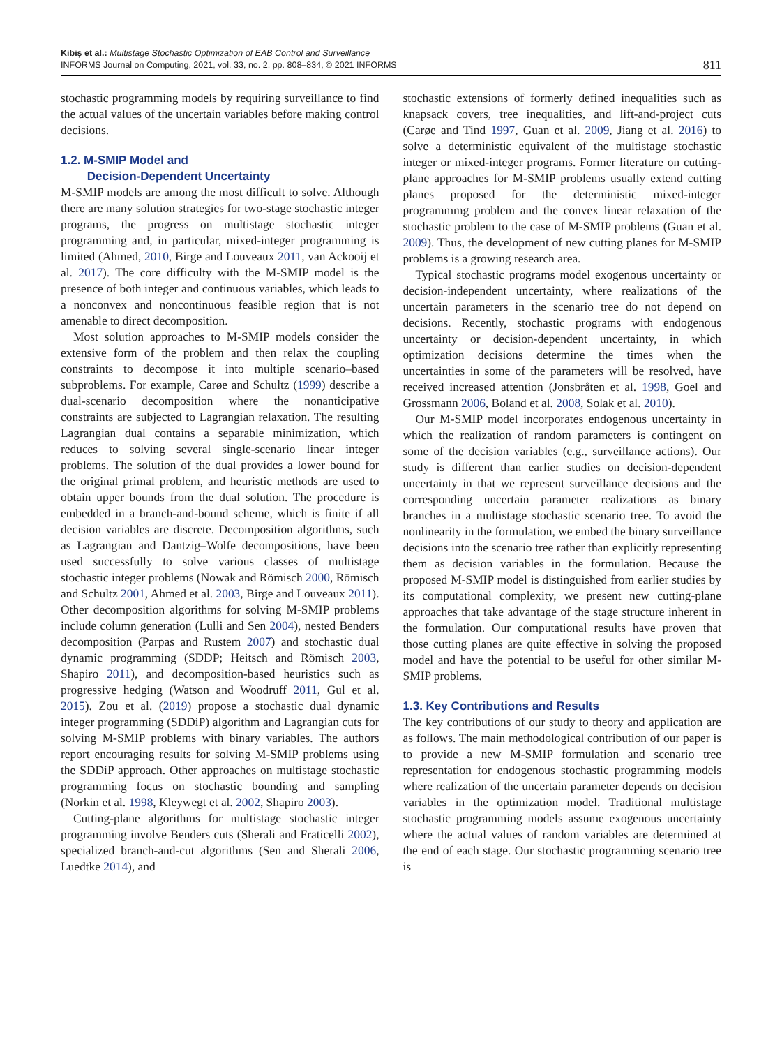Kibiş et al.: Multistage Stochastic Optimization of EAB Control and Surveillance
INFORMS Journal on Computing, 2021, vol. 33, no. 2, pp. 808–834, © 2021 INFORMS
811
stochastic programming models by requiring surveillance to find the actual values of the uncertain variables before making control decisions.
1.2. M-SMIP Model and
Decision-Dependent Uncertainty
M-SMIP models are among the most difficult to solve. Although there are many solution strategies for two-stage stochastic integer programs, the progress on multistage stochastic integer programming and, in particular, mixed-integer programming is limited (Ahmed, 2010, Birge and Louveaux 2011, van Ackooij et al. 2017). The core difficulty with the M-SMIP model is the presence of both integer and continuous variables, which leads to a nonconvex and noncontinuous feasible region that is not amenable to direct decomposition.
Most solution approaches to M-SMIP models consider the extensive form of the problem and then relax the coupling constraints to decompose it into multiple scenario–based subproblems. For example, Carøe and Schultz (1999) describe a dual-scenario decomposition where the nonanticipative constraints are subjected to Lagrangian relaxation. The resulting Lagrangian dual contains a separable minimization, which reduces to solving several single-scenario linear integer problems. The solution of the dual provides a lower bound for the original primal problem, and heuristic methods are used to obtain upper bounds from the dual solution. The procedure is embedded in a branch-and-bound scheme, which is finite if all decision variables are discrete. Decomposition algorithms, such as Lagrangian and Dantzig–Wolfe decompositions, have been used successfully to solve various classes of multistage stochastic integer problems (Nowak and Römisch 2000, Römisch and Schultz 2001, Ahmed et al. 2003, Birge and Louveaux 2011). Other decomposition algorithms for solving M-SMIP problems include column generation (Lulli and Sen 2004), nested Benders decomposition (Parpas and Rustem 2007) and stochastic dual dynamic programming (SDDP; Heitsch and Römisch 2003, Shapiro 2011), and decomposition-based heuristics such as progressive hedging (Watson and Woodruff 2011, Gul et al. 2015). Zou et al. (2019) propose a stochastic dual dynamic integer programming (SDDiP) algorithm and Lagrangian cuts for solving M-SMIP problems with binary variables. The authors report encouraging results for solving M-SMIP problems using the SDDiP approach. Other approaches on multistage stochastic programming focus on stochastic bounding and sampling (Norkin et al. 1998, Kleywegt et al. 2002, Shapiro 2003).
Cutting-plane algorithms for multistage stochastic integer programming involve Benders cuts (Sherali and Fraticelli 2002), specialized branch-and-cut algorithms (Sen and Sherali 2006, Luedtke 2014), and
stochastic extensions of formerly defined inequalities such as knapsack covers, tree inequalities, and lift-and-project cuts (Carøe and Tind 1997, Guan et al. 2009, Jiang et al. 2016) to solve a deterministic equivalent of the multistage stochastic integer or mixed-integer programs. Former literature on cutting-plane approaches for M-SMIP problems usually extend cutting planes proposed for the deterministic mixed-integer programmmg problem and the convex linear relaxation of the stochastic problem to the case of M-SMIP problems (Guan et al. 2009). Thus, the development of new cutting planes for M-SMIP problems is a growing research area.
Typical stochastic programs model exogenous uncertainty or decision-independent uncertainty, where realizations of the uncertain parameters in the scenario tree do not depend on decisions. Recently, stochastic programs with endogenous uncertainty or decision-dependent uncertainty, in which optimization decisions determine the times when the uncertainties in some of the parameters will be resolved, have received increased attention (Jonsbråten et al. 1998, Goel and Grossmann 2006, Boland et al. 2008, Solak et al. 2010).
Our M-SMIP model incorporates endogenous uncertainty in which the realization of random parameters is contingent on some of the decision variables (e.g., surveillance actions). Our study is different than earlier studies on decision-dependent uncertainty in that we represent surveillance decisions and the corresponding uncertain parameter realizations as binary branches in a multistage stochastic scenario tree. To avoid the nonlinearity in the formulation, we embed the binary surveillance decisions into the scenario tree rather than explicitly representing them as decision variables in the formulation. Because the proposed M-SMIP model is distinguished from earlier studies by its computational complexity, we present new cutting-plane approaches that take advantage of the stage structure inherent in the formulation. Our computational results have proven that those cutting planes are quite effective in solving the proposed model and have the potential to be useful for other similar M-SMIP problems.
1.3. Key Contributions and Results
The key contributions of our study to theory and application are as follows. The main methodological contribution of our paper is to provide a new M-SMIP formulation and scenario tree representation for endogenous stochastic programming models where realization of the uncertain parameter depends on decision variables in the optimization model. Traditional multistage stochastic programming models assume exogenous uncertainty where the actual values of random variables are determined at the end of each stage. Our stochastic programming scenario tree is